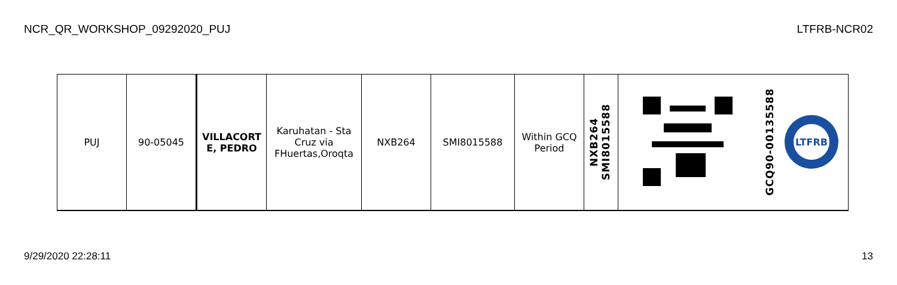NCR_QR_WORKSHOP_09292020_PUJ LTFRB-NCR02
| PUJ | 90-05045 | VILLACORT E, PEDRO | Karuhatan - Sta Cruz via FHuertas,Oroqta | NXB264 | SMI8015588 | Within GCQ Period | NXB264 SMI8015588 | | GCQ90-00135588 LTFRB |
9/29/2020 22:28:11 13